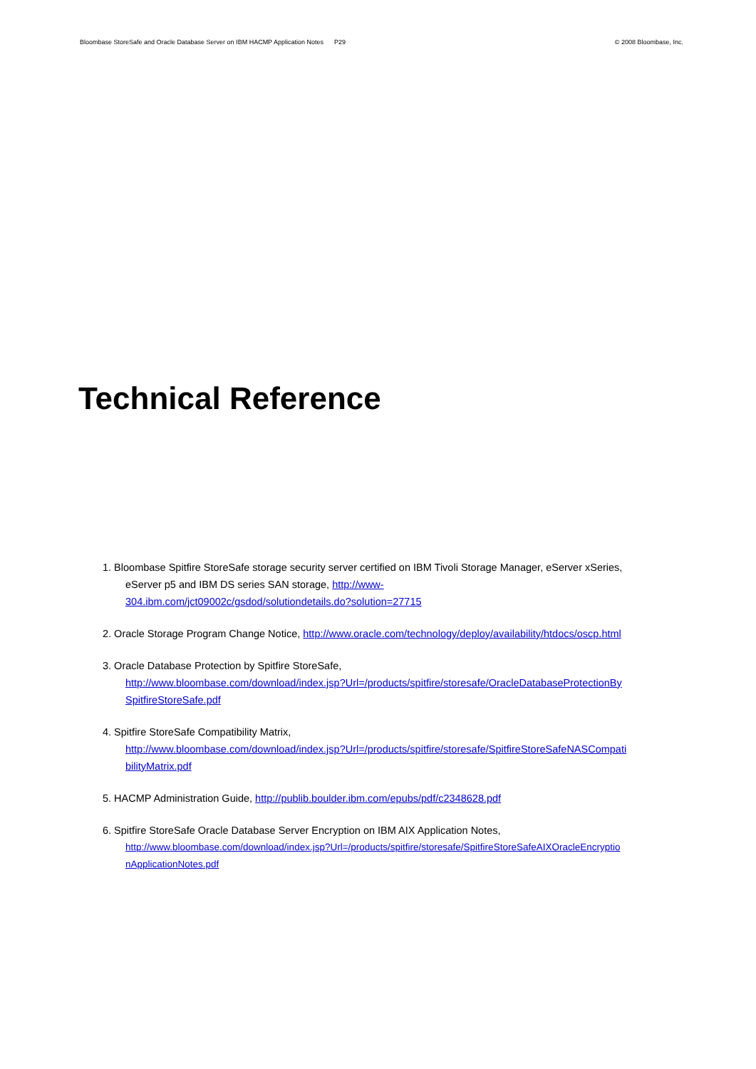Bloombase StoreSafe and Oracle Database Server on IBM HACMP Application Notes P29 © 2008 Bloombase, Inc.
Technical Reference
1. Bloombase Spitfire StoreSafe storage security server certified on IBM Tivoli Storage Manager, eServer xSeries,
eServer p5 and IBM DS series SAN storage, http://www-
304.ibm.com/jct09002c/gsdod/solutiondetails.do?solution=27715
2. Oracle Storage Program Change Notice, http://www.oracle.com/technology/deploy/availability/htdocs/oscp.html
3. Oracle Database Protection by Spitfire StoreSafe,
http://www.bloombase.com/download/index.jsp?Url=/products/spitfire/storesafe/OracleDatabaseProtectionBy
SpitfireStoreSafe.pdf
4. Spitfire StoreSafe Compatibility Matrix,
http://www.bloombase.com/download/index.jsp?Url=/products/spitfire/storesafe/SpitfireStoreSafeNASCompati
bilityMatrix.pdf
5. HACMP Administration Guide, http://publib.boulder.ibm.com/epubs/pdf/c2348628.pdf
6. Spitfire StoreSafe Oracle Database Server Encryption on IBM AIX Application Notes,
http://www.bloombase.com/download/index.jsp?Url=/products/spitfire/storesafe/SpitfireStoreSafeAIXOracleEncryptio
nApplicationNotes.pdf